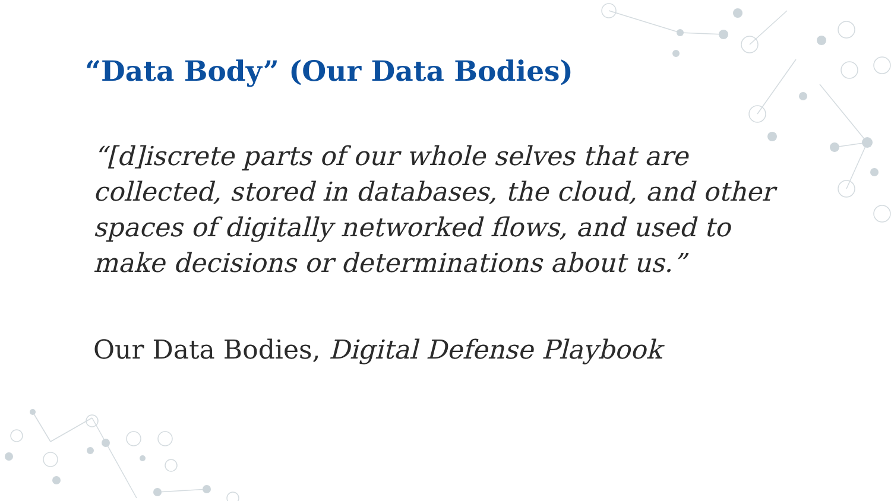“Data Body” (Our Data Bodies)
“[d]iscrete parts of our whole selves that are collected, stored in databases, the cloud, and other spaces of digitally networked flows, and used to make decisions or determinations about us.”
Our Data Bodies, Digital Defense Playbook